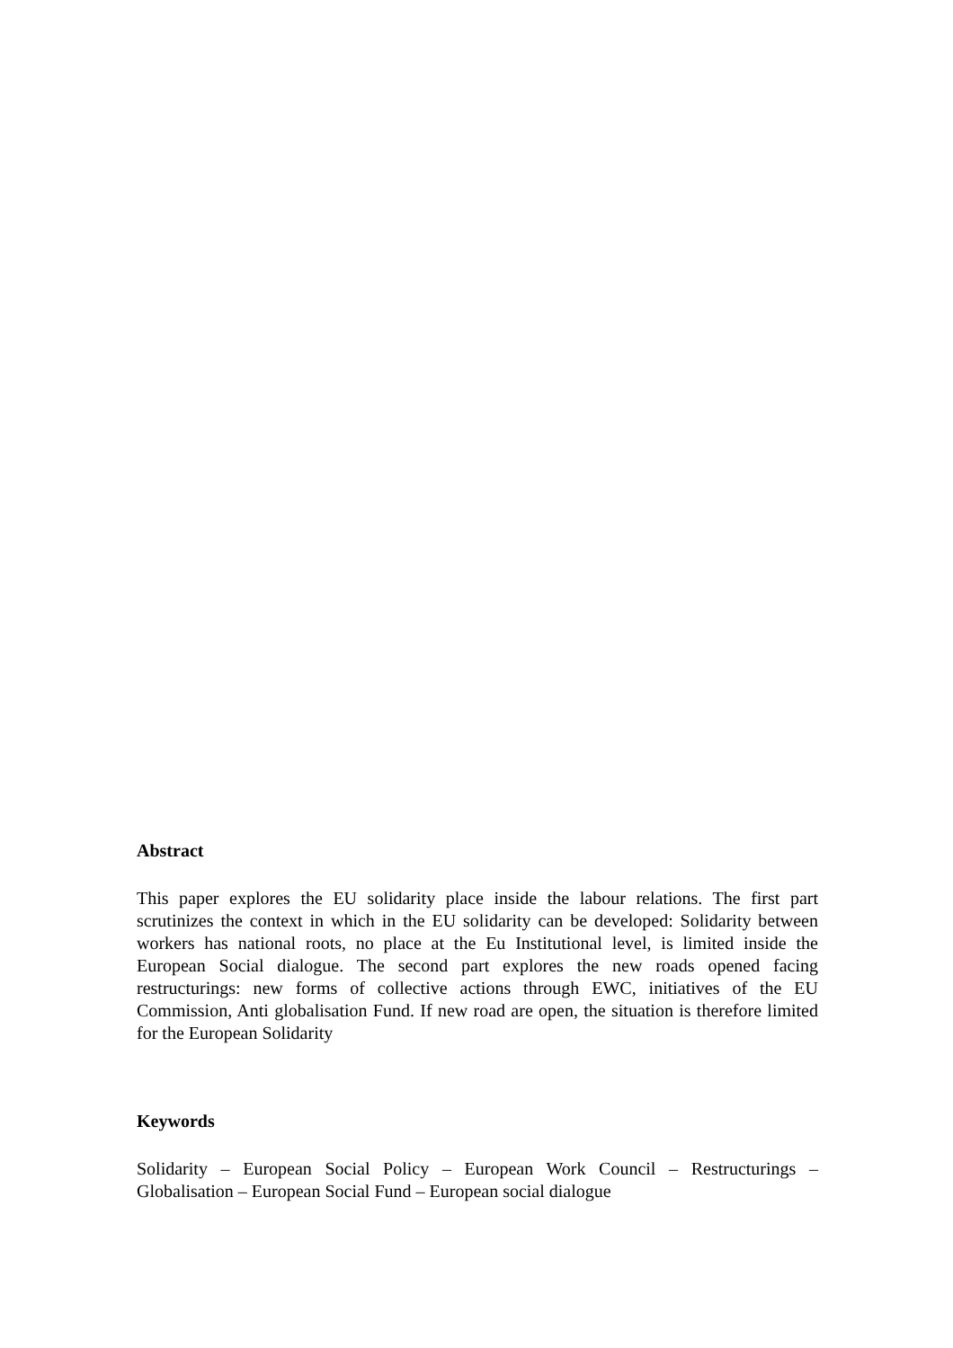Abstract
This paper explores the EU solidarity place inside the labour relations. The first part scrutinizes the context in which in the EU solidarity can be developed: Solidarity between workers has national roots, no place at the Eu Institutional level, is limited inside the European Social dialogue. The second part explores the new roads opened facing restructurings: new forms of collective actions through EWC, initiatives of the EU Commission, Anti globalisation Fund. If new road are open, the situation is therefore limited for the European Solidarity
Keywords
Solidarity – European Social Policy – European Work Council – Restructurings – Globalisation – European Social Fund – European social dialogue